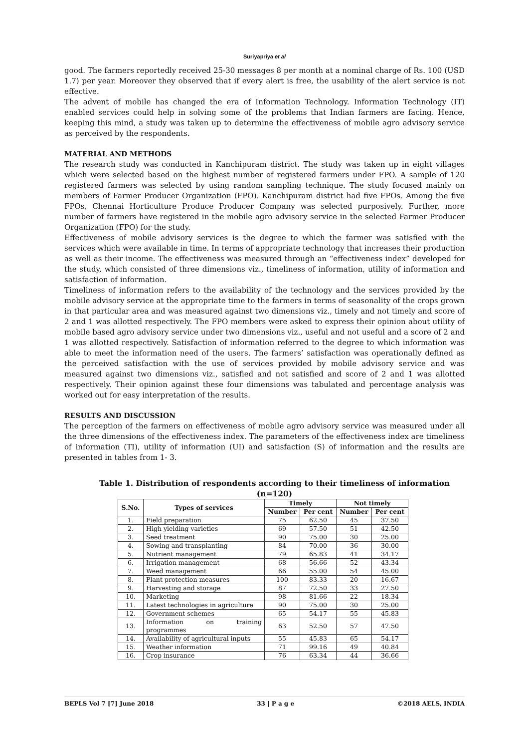Suriyapriya et al
good. The farmers reportedly received 25-30 messages 8 per month at a nominal charge of Rs. 100 (USD 1.7) per year. Moreover they observed that if every alert is free, the usability of the alert service is not effective.
The advent of mobile has changed the era of Information Technology. Information Technology (IT) enabled services could help in solving some of the problems that Indian farmers are facing. Hence, keeping this mind, a study was taken up to determine the effectiveness of mobile agro advisory service as perceived by the respondents.
MATERIAL AND METHODS
The research study was conducted in Kanchipuram district. The study was taken up in eight villages which were selected based on the highest number of registered farmers under FPO. A sample of 120 registered farmers was selected by using random sampling technique. The study focused mainly on members of Farmer Producer Organization (FPO). Kanchipuram district had five FPOs. Among the five FPOs, Chennai Horticulture Produce Producer Company was selected purposively. Further, more number of farmers have registered in the mobile agro advisory service in the selected Farmer Producer Organization (FPO) for the study.
Effectiveness of mobile advisory services is the degree to which the farmer was satisfied with the services which were available in time. In terms of appropriate technology that increases their production as well as their income. The effectiveness was measured through an “effectiveness index” developed for the study, which consisted of three dimensions viz., timeliness of information, utility of information and satisfaction of information.
Timeliness of information refers to the availability of the technology and the services provided by the mobile advisory service at the appropriate time to the farmers in terms of seasonality of the crops grown in that particular area and was measured against two dimensions viz., timely and not timely and score of 2 and 1 was allotted respectively. The FPO members were asked to express their opinion about utility of mobile based agro advisory service under two dimensions viz., useful and not useful and a score of 2 and 1 was allotted respectively. Satisfaction of information referred to the degree to which information was able to meet the information need of the users. The farmers’ satisfaction was operationally defined as the perceived satisfaction with the use of services provided by mobile advisory service and was measured against two dimensions viz., satisfied and not satisfied and score of 2 and 1 was allotted respectively. Their opinion against these four dimensions was tabulated and percentage analysis was worked out for easy interpretation of the results.
RESULTS AND DISCUSSION
The perception of the farmers on effectiveness of mobile agro advisory service was measured under all the three dimensions of the effectiveness index. The parameters of the effectiveness index are timeliness of information (TI), utility of information (UI) and satisfaction (S) of information and the results are presented in tables from 1- 3.
Table 1. Distribution of respondents according to their timeliness of information (n=120)
| S.No. | Types of services | Timely | | Not timely | |
| --- | --- | --- | --- | --- | --- |
| | | Number | Per cent | Number | Per cent |
| 1. | Field preparation | 75 | 62.50 | 45 | 37.50 |
| 2. | High yielding varieties | 69 | 57.50 | 51 | 42.50 |
| 3. | Seed treatment | 90 | 75.00 | 30 | 25.00 |
| 4. | Sowing and transplanting | 84 | 70.00 | 36 | 30.00 |
| 5. | Nutrient management | 79 | 65.83 | 41 | 34.17 |
| 6. | Irrigation management | 68 | 56.66 | 52 | 43.34 |
| 7. | Weed management | 66 | 55.00 | 54 | 45.00 |
| 8. | Plant protection measures | 100 | 83.33 | 20 | 16.67 |
| 9. | Harvesting and storage | 87 | 72.50 | 33 | 27.50 |
| 10. | Marketing | 98 | 81.66 | 22 | 18.34 |
| 11. | Latest technologies in agriculture | 90 | 75.00 | 30 | 25.00 |
| 12. | Government schemes | 65 | 54.17 | 55 | 45.83 |
| 13. | Information on training programmes | 63 | 52.50 | 57 | 47.50 |
| 14. | Availability of agricultural inputs | 55 | 45.83 | 65 | 54.17 |
| 15. | Weather information | 71 | 99.16 | 49 | 40.84 |
| 16. | Crop insurance | 76 | 63.34 | 44 | 36.66 |
BEPLS Vol 7 [7] June 2018 33 | P a g e ©2018 AELS, INDIA